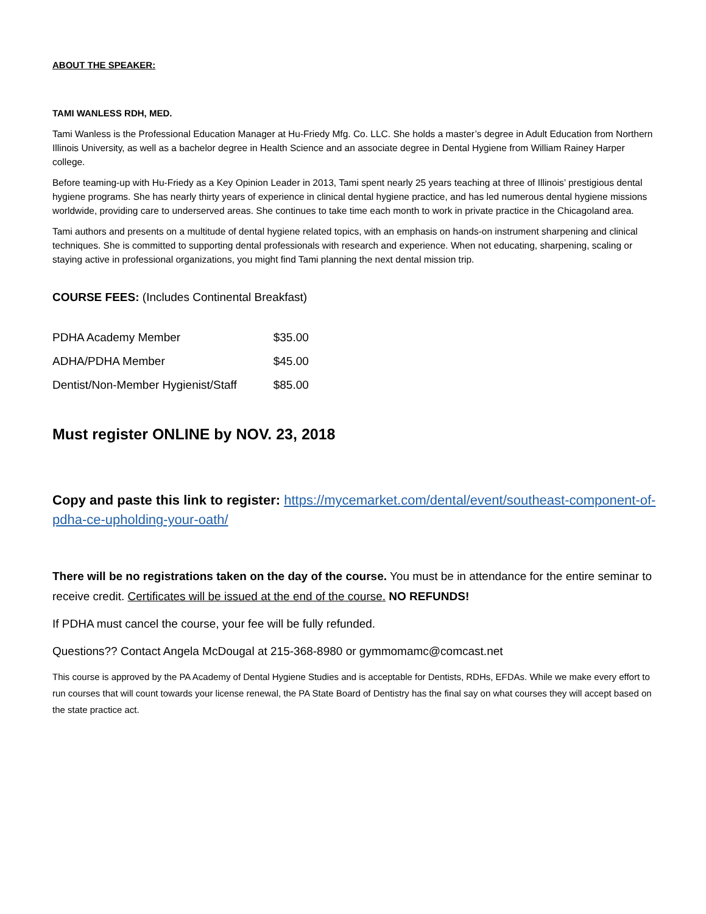ABOUT THE SPEAKER:
TAMI WANLESS RDH, MED.
Tami Wanless is the Professional Education Manager at Hu-Friedy Mfg. Co. LLC. She holds a master’s degree in Adult Education from Northern Illinois University, as well as a bachelor degree in Health Science and an associate degree in Dental Hygiene from William Rainey Harper college.
Before teaming-up with Hu-Friedy as a Key Opinion Leader in 2013, Tami spent nearly 25 years teaching at three of Illinois’ prestigious dental hygiene programs. She has nearly thirty years of experience in clinical dental hygiene practice, and has led numerous dental hygiene missions worldwide, providing care to underserved areas. She continues to take time each month to work in private practice in the Chicagoland area.
Tami authors and presents on a multitude of dental hygiene related topics, with an emphasis on hands-on instrument sharpening and clinical techniques. She is committed to supporting dental professionals with research and experience. When not educating, sharpening, scaling or staying active in professional organizations, you might find Tami planning the next dental mission trip.
COURSE FEES: (Includes Continental Breakfast)
| PDHA Academy Member | $35.00 |
| ADHA/PDHA Member | $45.00 |
| Dentist/Non-Member Hygienist/Staff | $85.00 |
Must register ONLINE by NOV. 23, 2018
Copy and paste this link to register: https://mycemarket.com/dental/event/southeast-component-of-pdha-ce-upholding-your-oath/
There will be no registrations taken on the day of the course. You must be in attendance for the entire seminar to receive credit. Certificates will be issued at the end of the course. NO REFUNDS!
If PDHA must cancel the course, your fee will be fully refunded.
Questions?? Contact Angela McDougal at 215-368-8980 or gymmomamc@comcast.net
This course is approved by the PA Academy of Dental Hygiene Studies and is acceptable for Dentists, RDHs, EFDAs. While we make every effort to run courses that will count towards your license renewal, the PA State Board of Dentistry has the final say on what courses they will accept based on the state practice act.